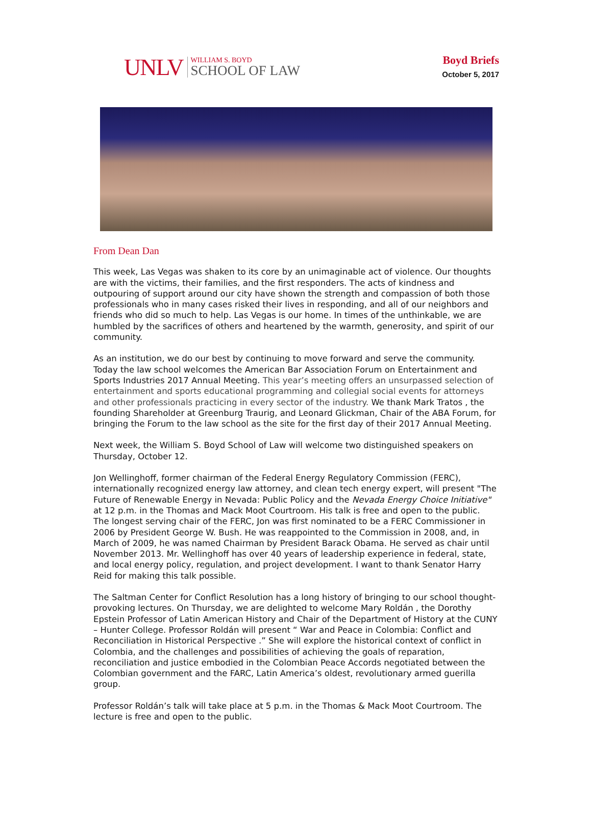UNLV
WILLIAM S. BOYD
SCHOOL OF LAW
Boyd Briefs
October 5, 2017
From Dean Dan
This week, Las Vegas was shaken to its core by an unimaginable act of violence. Our thoughts are with the victims, their families, and the first responders. The acts of kindness and outpouring of support around our city have shown the strength and compassion of both those professionals who in many cases risked their lives in responding, and all of our neighbors and friends who did so much to help. Las Vegas is our home. In times of the unthinkable, we are humbled by the sacrifices of others and heartened by the warmth, generosity, and spirit of our community.
As an institution, we do our best by continuing to move forward and serve the community. Today the law school welcomes the American Bar Association Forum on Entertainment and Sports Industries 2017 Annual Meeting. This year’s meeting offers an unsurpassed selection of entertainment and sports educational programming and collegial social events for attorneys and other professionals practicing in every sector of the industry. We thank Mark Tratos , the founding Shareholder at Greenburg Traurig, and Leonard Glickman, Chair of the ABA Forum, for bringing the Forum to the law school as the site for the first day of their 2017 Annual Meeting.
Next week, the William S. Boyd School of Law will welcome two distinguished speakers on Thursday, October 12.
Jon Wellinghoff, former chairman of the Federal Energy Regulatory Commission (FERC), internationally recognized energy law attorney, and clean tech energy expert, will present "The Future of Renewable Energy in Nevada: Public Policy and the Nevada Energy Choice Initiative" at 12 p.m. in the Thomas and Mack Moot Courtroom. His talk is free and open to the public. The longest serving chair of the FERC, Jon was first nominated to be a FERC Commissioner in 2006 by President George W. Bush. He was reappointed to the Commission in 2008, and, in March of 2009, he was named Chairman by President Barack Obama. He served as chair until November 2013. Mr. Wellinghoff has over 40 years of leadership experience in federal, state, and local energy policy, regulation, and project development. I want to thank Senator Harry Reid for making this talk possible.
The Saltman Center for Conflict Resolution has a long history of bringing to our school thought-provoking lectures. On Thursday, we are delighted to welcome Mary Roldán , the Dorothy Epstein Professor of Latin American History and Chair of the Department of History at the CUNY – Hunter College. Professor Roldán will present “ War and Peace in Colombia: Conflict and Reconciliation in Historical Perspective .” She will explore the historical context of conflict in Colombia, and the challenges and possibilities of achieving the goals of reparation, reconciliation and justice embodied in the Colombian Peace Accords negotiated between the Colombian government and the FARC, Latin America’s oldest, revolutionary armed guerilla group.
Professor Roldán’s talk will take place at 5 p.m. in the Thomas & Mack Moot Courtroom. The lecture is free and open to the public.